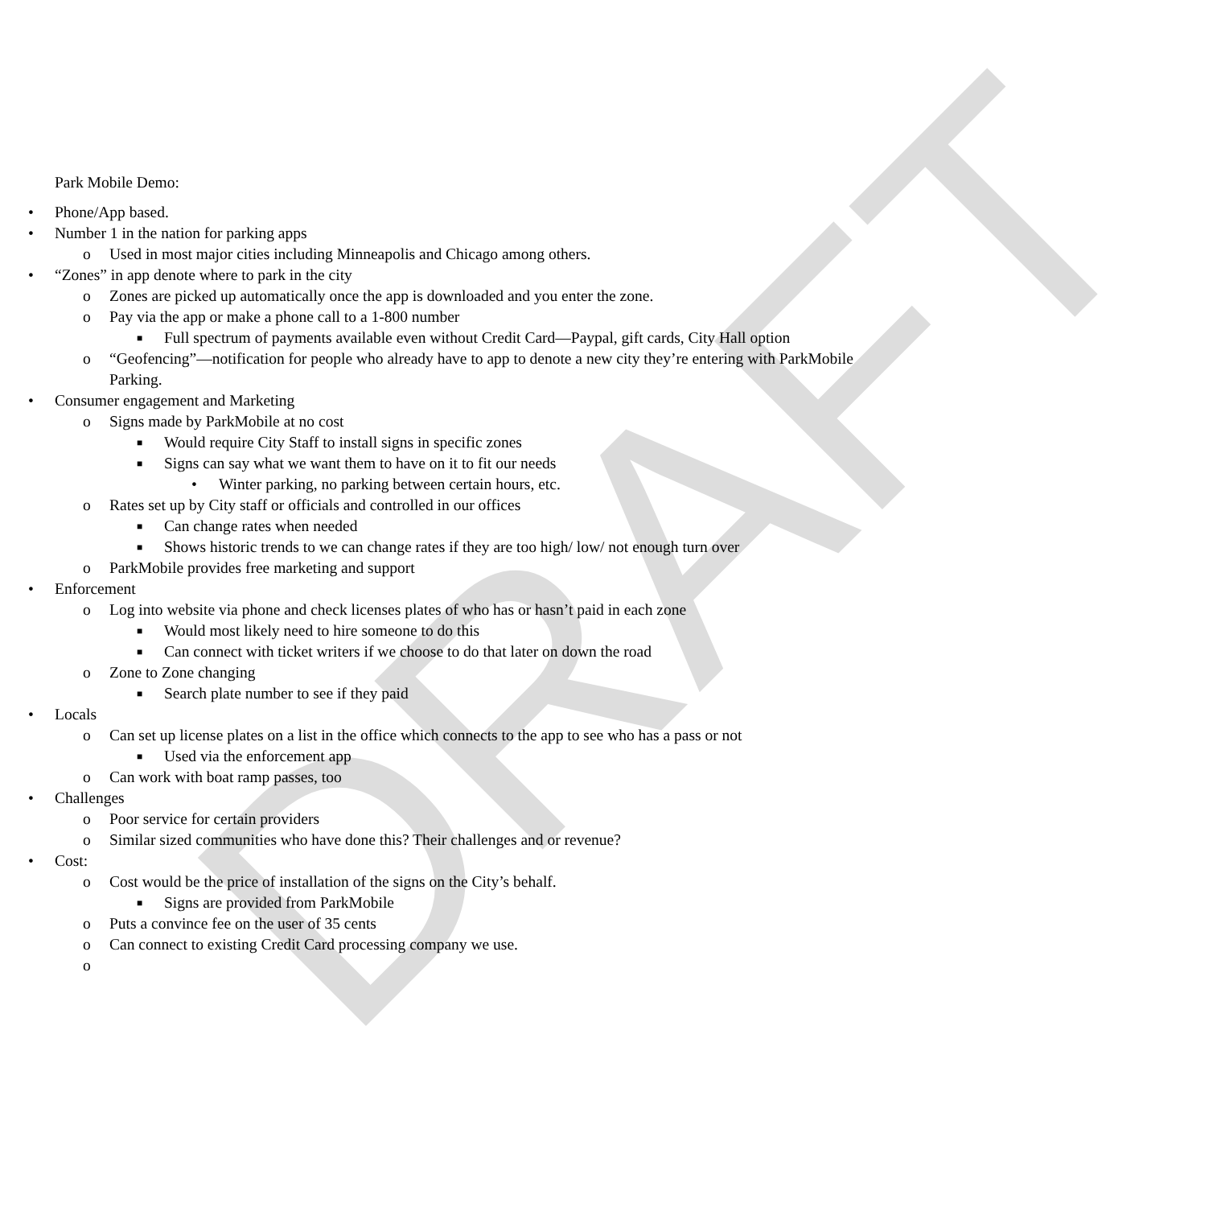DRAFT
Park Mobile Demo:
• Phone/App based.
• Number 1 in the nation for parking apps
o Used in most major cities including Minneapolis and Chicago among others.
• “Zones” in app denote where to park in the city
o Zones are picked up automatically once the app is downloaded and you enter the zone.
o Pay via the app or make a phone call to a 1-800 number
■ Full spectrum of payments available even without Credit Card—Paypal, gift cards, City Hall option
o “Geofencing”—notification for people who already have to app to denote a new city they’re entering with ParkMobile Parking.
• Consumer engagement and Marketing
o Signs made by ParkMobile at no cost
■ Would require City Staff to install signs in specific zones
■ Signs can say what we want them to have on it to fit our needs
• Winter parking, no parking between certain hours, etc.
o Rates set up by City staff or officials and controlled in our offices
■ Can change rates when needed
■ Shows historic trends to we can change rates if they are too high/ low/ not enough turn over
o ParkMobile provides free marketing and support
• Enforcement
o Log into website via phone and check licenses plates of who has or hasn’t paid in each zone
■ Would most likely need to hire someone to do this
■ Can connect with ticket writers if we choose to do that later on down the road
o Zone to Zone changing
■ Search plate number to see if they paid
• Locals
o Can set up license plates on a list in the office which connects to the app to see who has a pass or not
■ Used via the enforcement app
o Can work with boat ramp passes, too
• Challenges
o Poor service for certain providers
o Similar sized communities who have done this? Their challenges and or revenue?
• Cost:
o Cost would be the price of installation of the signs on the City’s behalf.
■ Signs are provided from ParkMobile
o Puts a convince fee on the user of 35 cents
o Can connect to existing Credit Card processing company we use.
o